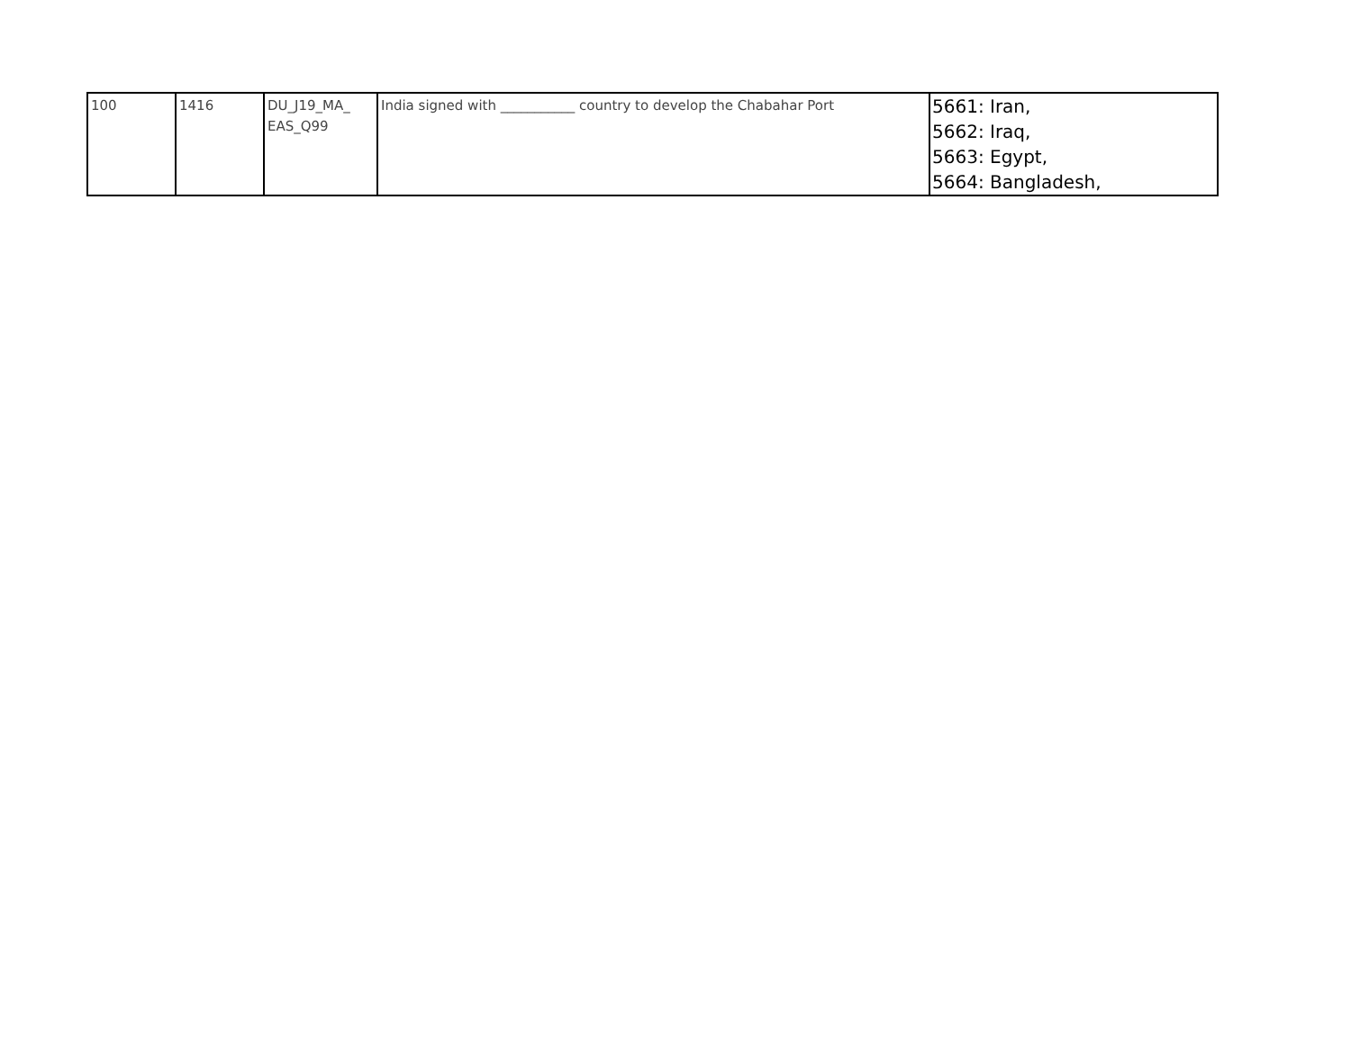| 100 | 1416 | DU_J19_MA_ EAS_Q99 | India signed with ___________ country to develop the Chabahar Port | 5661: Iran, 5662: Iraq, 5663: Egypt, 5664: Bangladesh, |